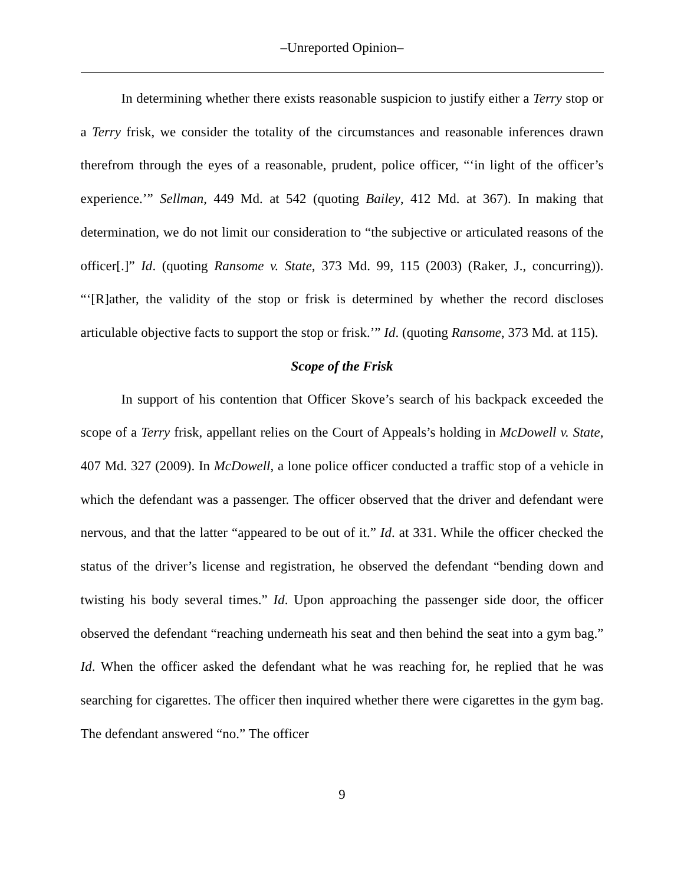–Unreported Opinion–
In determining whether there exists reasonable suspicion to justify either a Terry stop or a Terry frisk, we consider the totality of the circumstances and reasonable inferences drawn therefrom through the eyes of a reasonable, prudent, police officer, “‘in light of the officer’s experience.’” Sellman, 449 Md. at 542 (quoting Bailey, 412 Md. at 367). In making that determination, we do not limit our consideration to “the subjective or articulated reasons of the officer[.]” Id. (quoting Ransome v. State, 373 Md. 99, 115 (2003) (Raker, J., concurring)). “‘[R]ather, the validity of the stop or frisk is determined by whether the record discloses articulable objective facts to support the stop or frisk.’” Id. (quoting Ransome, 373 Md. at 115).
Scope of the Frisk
In support of his contention that Officer Skove’s search of his backpack exceeded the scope of a Terry frisk, appellant relies on the Court of Appeals’s holding in McDowell v. State, 407 Md. 327 (2009). In McDowell, a lone police officer conducted a traffic stop of a vehicle in which the defendant was a passenger. The officer observed that the driver and defendant were nervous, and that the latter “appeared to be out of it.” Id. at 331. While the officer checked the status of the driver’s license and registration, he observed the defendant “bending down and twisting his body several times.” Id. Upon approaching the passenger side door, the officer observed the defendant “reaching underneath his seat and then behind the seat into a gym bag.” Id. When the officer asked the defendant what he was reaching for, he replied that he was searching for cigarettes. The officer then inquired whether there were cigarettes in the gym bag. The defendant answered “no.” The officer
9